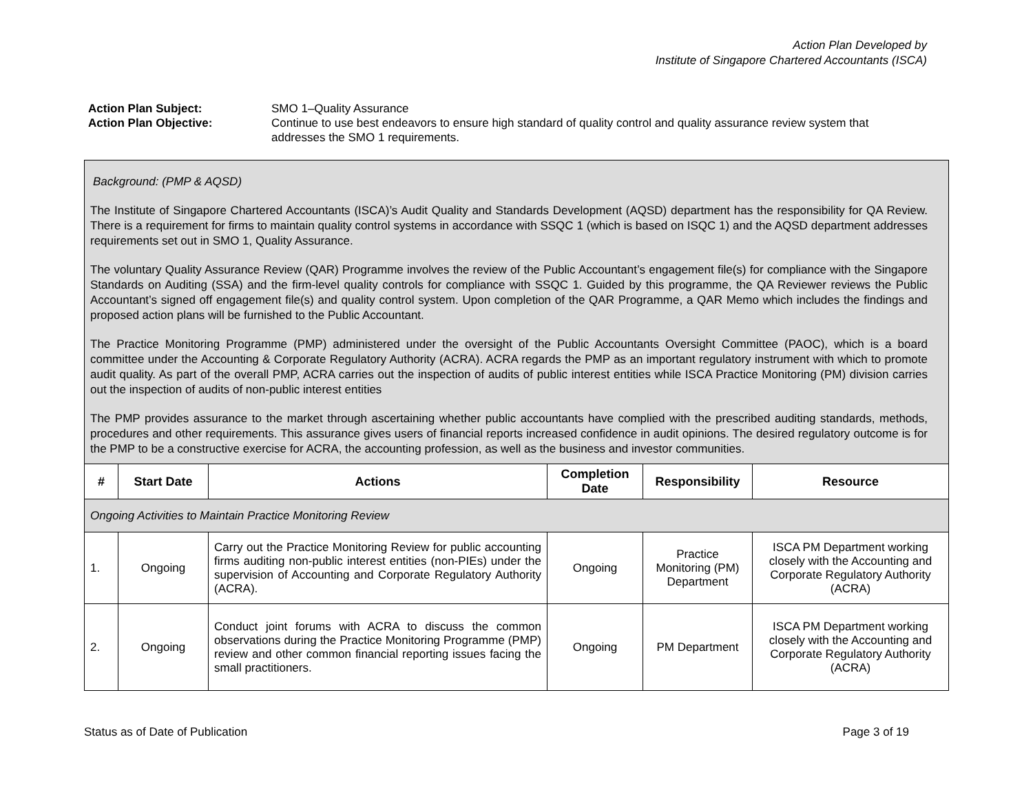Action Plan Developed by
Institute of Singapore Chartered Accountants (ISCA)
Action Plan Subject:
SMO 1–Quality Assurance
Action Plan Objective:
Continue to use best endeavors to ensure high standard of quality control and quality assurance review system that addresses the SMO 1 requirements.
| Background: (PMP & AQSD) The Institute of Singapore Chartered Accountants (ISCA)’s Audit Quality and Standards Development (AQSD) department has the responsibility for QA Review. There is a requirement for firms to maintain quality control systems in accordance with SSQC 1 (which is based on ISQC 1) and the AQSD department addresses requirements set out in SMO 1, Quality Assurance. The voluntary Quality Assurance Review (QAR) Programme involves the review of the Public Accountant’s engagement file(s) for compliance with the Singapore Standards on Auditing (SSA) and the firm-level quality controls for compliance with SSQC 1. Guided by this programme, the QA Reviewer reviews the Public Accountant’s signed off engagement file(s) and quality control system. Upon completion of the QAR Programme, a QAR Memo which includes the findings and proposed action plans will be furnished to the Public Accountant. The Practice Monitoring Programme (PMP) administered under the oversight of the Public Accountants Oversight Committee (PAOC), which is a board committee under the Accounting & Corporate Regulatory Authority (ACRA). ACRA regards the PMP as an important regulatory instrument with which to promote audit quality. As part of the overall PMP, ACRA carries out the inspection of audits of public interest entities while ISCA Practice Monitoring (PM) division carries out the inspection of audits of non-public interest entities The PMP provides assurance to the market through ascertaining whether public accountants have complied with the prescribed auditing standards, methods, procedures and other requirements. This assurance gives users of financial reports increased confidence in audit opinions. The desired regulatory outcome is for the PMP to be a constructive exercise for ACRA, the accounting profession, as well as the business and investor communities. | | | | | |
| # | Start Date | Actions | Completion Date | Responsibility | Resource |
| Ongoing Activities to Maintain Practice Monitoring Review | | | | | |
| 1. | Ongoing | Carry out the Practice Monitoring Review for public accounting firms auditing non-public interest entities (non-PIEs) under the supervision of Accounting and Corporate Regulatory Authority (ACRA). | Ongoing | Practice Monitoring (PM) Department | ISCA PM Department working closely with the Accounting and Corporate Regulatory Authority (ACRA) |
| 2. | Ongoing | Conduct joint forums with ACRA to discuss the common observations during the Practice Monitoring Programme (PMP) review and other common financial reporting issues facing the small practitioners. | Ongoing | PM Department | ISCA PM Department working closely with the Accounting and Corporate Regulatory Authority (ACRA) |
Status as of Date of Publication Page 3 of 19